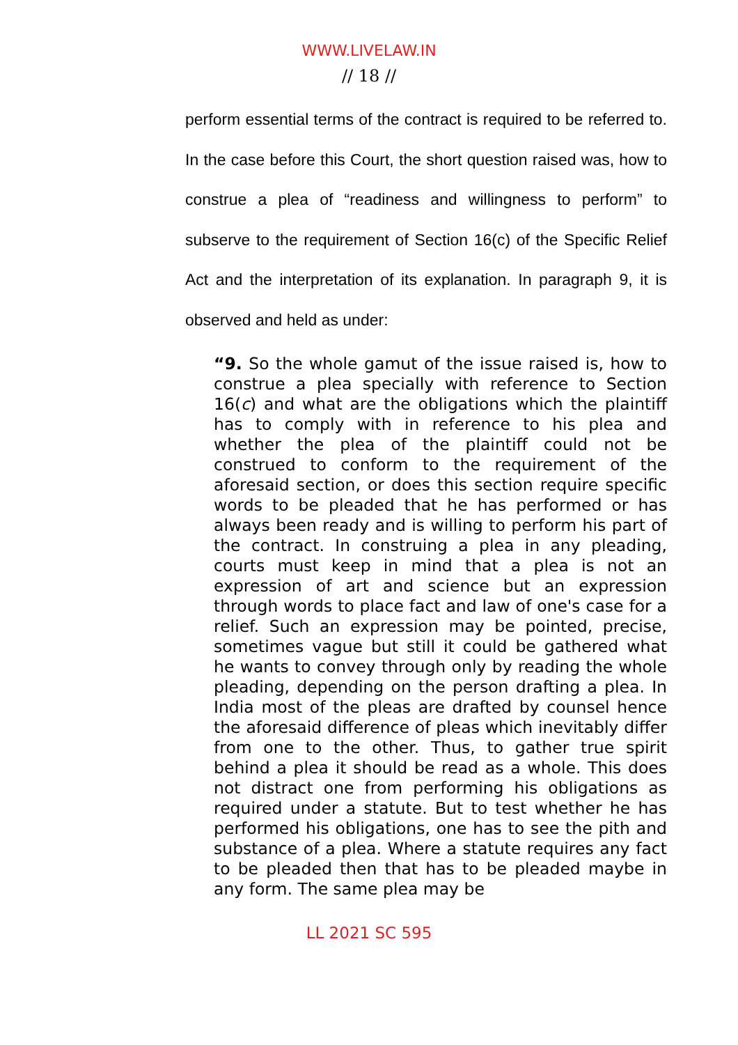WWW.LIVELAW.IN
// 18 //
perform essential terms of the contract is required to be referred to. In the case before this Court, the short question raised was, how to construe a plea of “readiness and willingness to perform” to subserve to the requirement of Section 16(c) of the Specific Relief Act and the interpretation of its explanation. In paragraph 9, it is observed and held as under:
“9. So the whole gamut of the issue raised is, how to construe a plea specially with reference to Section 16(c) and what are the obligations which the plaintiff has to comply with in reference to his plea and whether the plea of the plaintiff could not be construed to conform to the requirement of the aforesaid section, or does this section require specific words to be pleaded that he has performed or has always been ready and is willing to perform his part of the contract. In construing a plea in any pleading, courts must keep in mind that a plea is not an expression of art and science but an expression through words to place fact and law of one's case for a relief. Such an expression may be pointed, precise, sometimes vague but still it could be gathered what he wants to convey through only by reading the whole pleading, depending on the person drafting a plea. In India most of the pleas are drafted by counsel hence the aforesaid difference of pleas which inevitably differ from one to the other. Thus, to gather true spirit behind a plea it should be read as a whole. This does not distract one from performing his obligations as required under a statute. But to test whether he has performed his obligations, one has to see the pith and substance of a plea. Where a statute requires any fact to be pleaded then that has to be pleaded maybe in any form. The same plea may be
LL 2021 SC 595